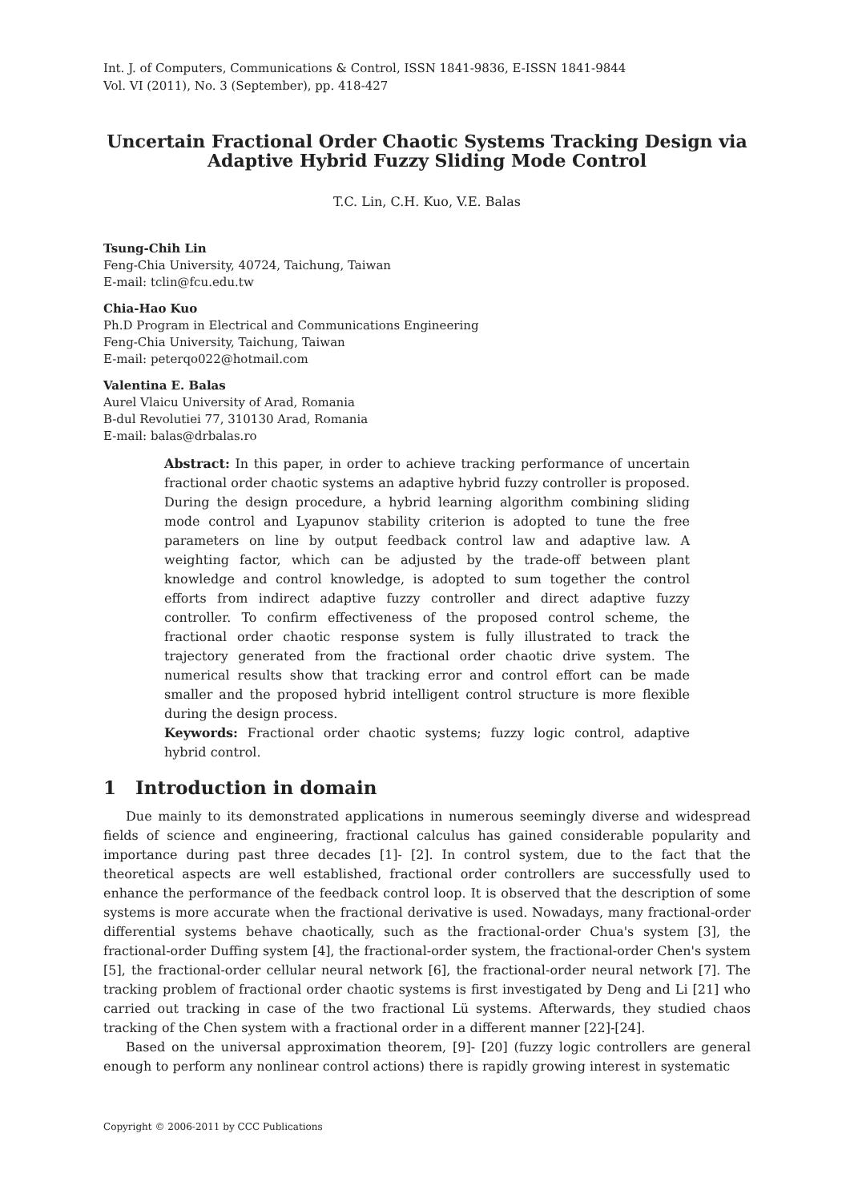Int. J. of Computers, Communications & Control, ISSN 1841-9836, E-ISSN 1841-9844
Vol. VI (2011), No. 3 (September), pp. 418-427
Uncertain Fractional Order Chaotic Systems Tracking Design via Adaptive Hybrid Fuzzy Sliding Mode Control
T.C. Lin, C.H. Kuo, V.E. Balas
Tsung-Chih Lin
Feng-Chia University, 40724, Taichung, Taiwan
E-mail: tclin@fcu.edu.tw
Chia-Hao Kuo
Ph.D Program in Electrical and Communications Engineering
Feng-Chia University, Taichung, Taiwan
E-mail: peterqo022@hotmail.com
Valentina E. Balas
Aurel Vlaicu University of Arad, Romania
B-dul Revolutiei 77, 310130 Arad, Romania
E-mail: balas@drbalas.ro
Abstract: In this paper, in order to achieve tracking performance of uncertain fractional order chaotic systems an adaptive hybrid fuzzy controller is proposed. During the design procedure, a hybrid learning algorithm combining sliding mode control and Lyapunov stability criterion is adopted to tune the free parameters on line by output feedback control law and adaptive law. A weighting factor, which can be adjusted by the trade-off between plant knowledge and control knowledge, is adopted to sum together the control efforts from indirect adaptive fuzzy controller and direct adaptive fuzzy controller. To confirm effectiveness of the proposed control scheme, the fractional order chaotic response system is fully illustrated to track the trajectory generated from the fractional order chaotic drive system. The numerical results show that tracking error and control effort can be made smaller and the proposed hybrid intelligent control structure is more flexible during the design process.
Keywords: Fractional order chaotic systems; fuzzy logic control, adaptive hybrid control.
1 Introduction in domain
Due mainly to its demonstrated applications in numerous seemingly diverse and widespread fields of science and engineering, fractional calculus has gained considerable popularity and importance during past three decades [1]- [2]. In control system, due to the fact that the theoretical aspects are well established, fractional order controllers are successfully used to enhance the performance of the feedback control loop. It is observed that the description of some systems is more accurate when the fractional derivative is used. Nowadays, many fractional-order differential systems behave chaotically, such as the fractional-order Chua's system [3], the fractional-order Duffing system [4], the fractional-order system, the fractional-order Chen's system [5], the fractional-order cellular neural network [6], the fractional-order neural network [7]. The tracking problem of fractional order chaotic systems is first investigated by Deng and Li [21] who carried out tracking in case of the two fractional Lü systems. Afterwards, they studied chaos tracking of the Chen system with a fractional order in a different manner [22]-[24].
Based on the universal approximation theorem, [9]- [20] (fuzzy logic controllers are general enough to perform any nonlinear control actions) there is rapidly growing interest in systematic
Copyright © 2006-2011 by CCC Publications